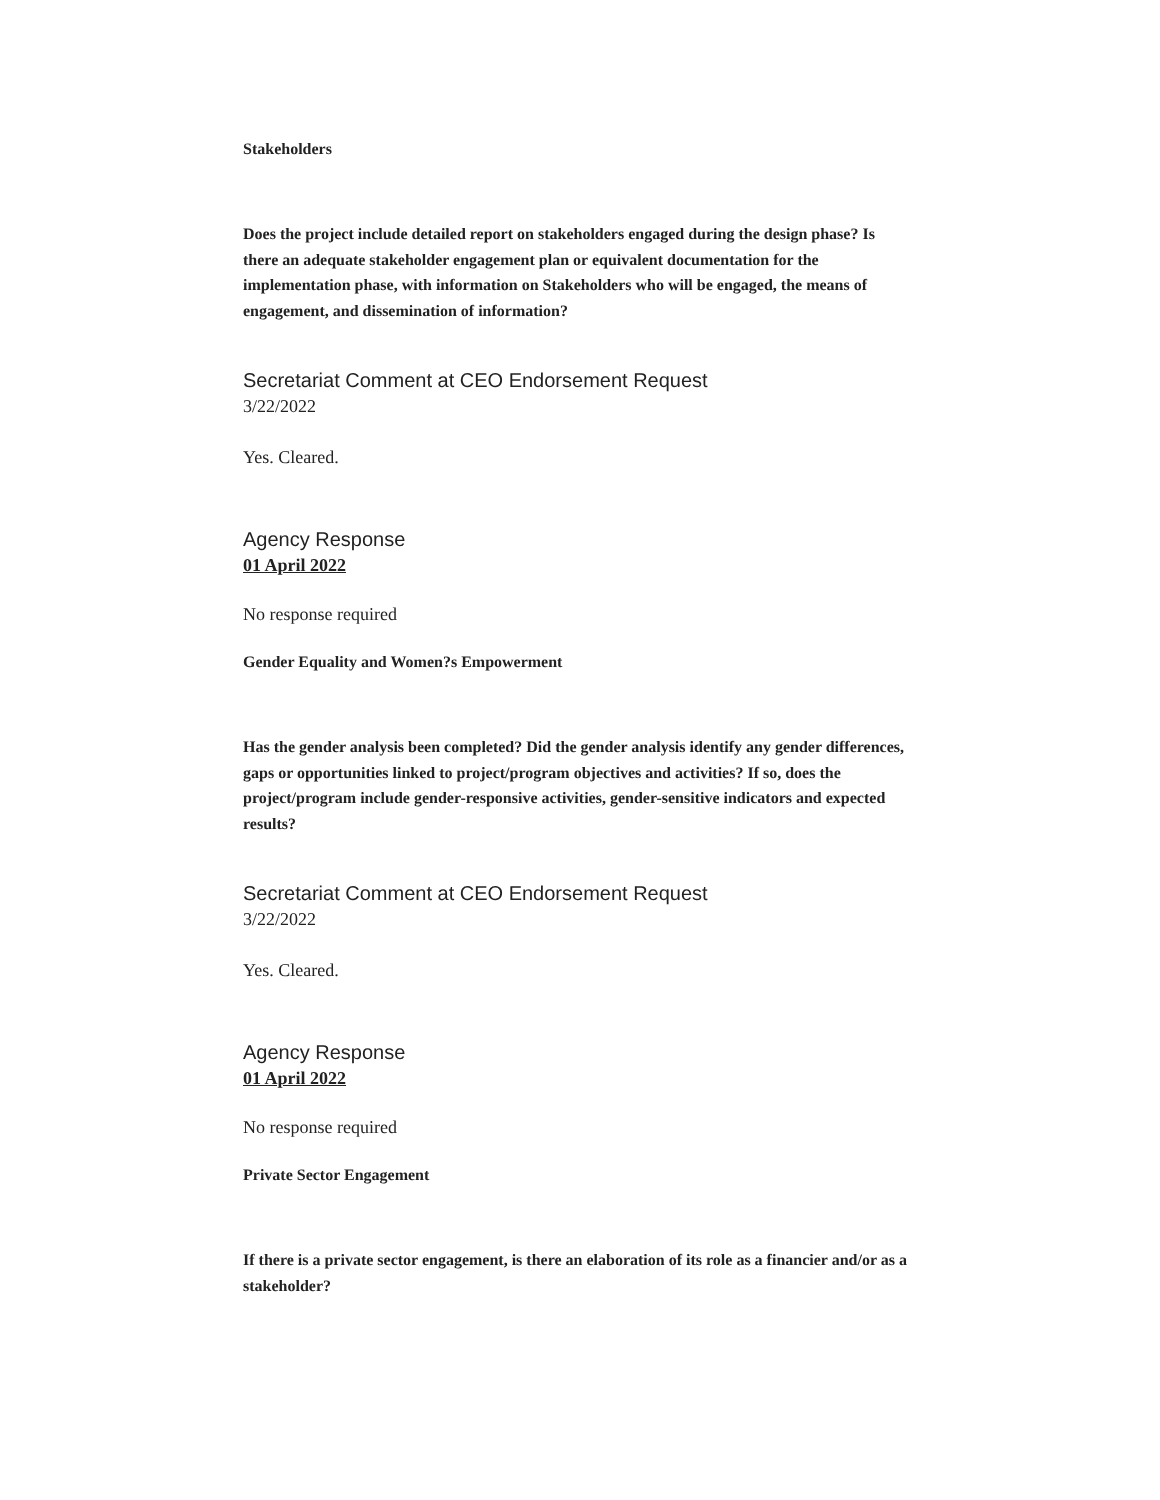Stakeholders
Does the project include detailed report on stakeholders engaged during the design phase? Is there an adequate stakeholder engagement plan or equivalent documentation for the implementation phase, with information on Stakeholders who will be engaged, the means of engagement, and dissemination of information?
Secretariat Comment at CEO Endorsement Request
3/22/2022
Yes. Cleared.
Agency Response
01 April 2022
No response required
Gender Equality and Women?s Empowerment
Has the gender analysis been completed? Did the gender analysis identify any gender differences, gaps or opportunities linked to project/program objectives and activities? If so, does the project/program include gender-responsive activities, gender-sensitive indicators and expected results?
Secretariat Comment at CEO Endorsement Request
3/22/2022
Yes. Cleared.
Agency Response
01 April 2022
No response required
Private Sector Engagement
If there is a private sector engagement, is there an elaboration of its role as a financier and/or as a stakeholder?